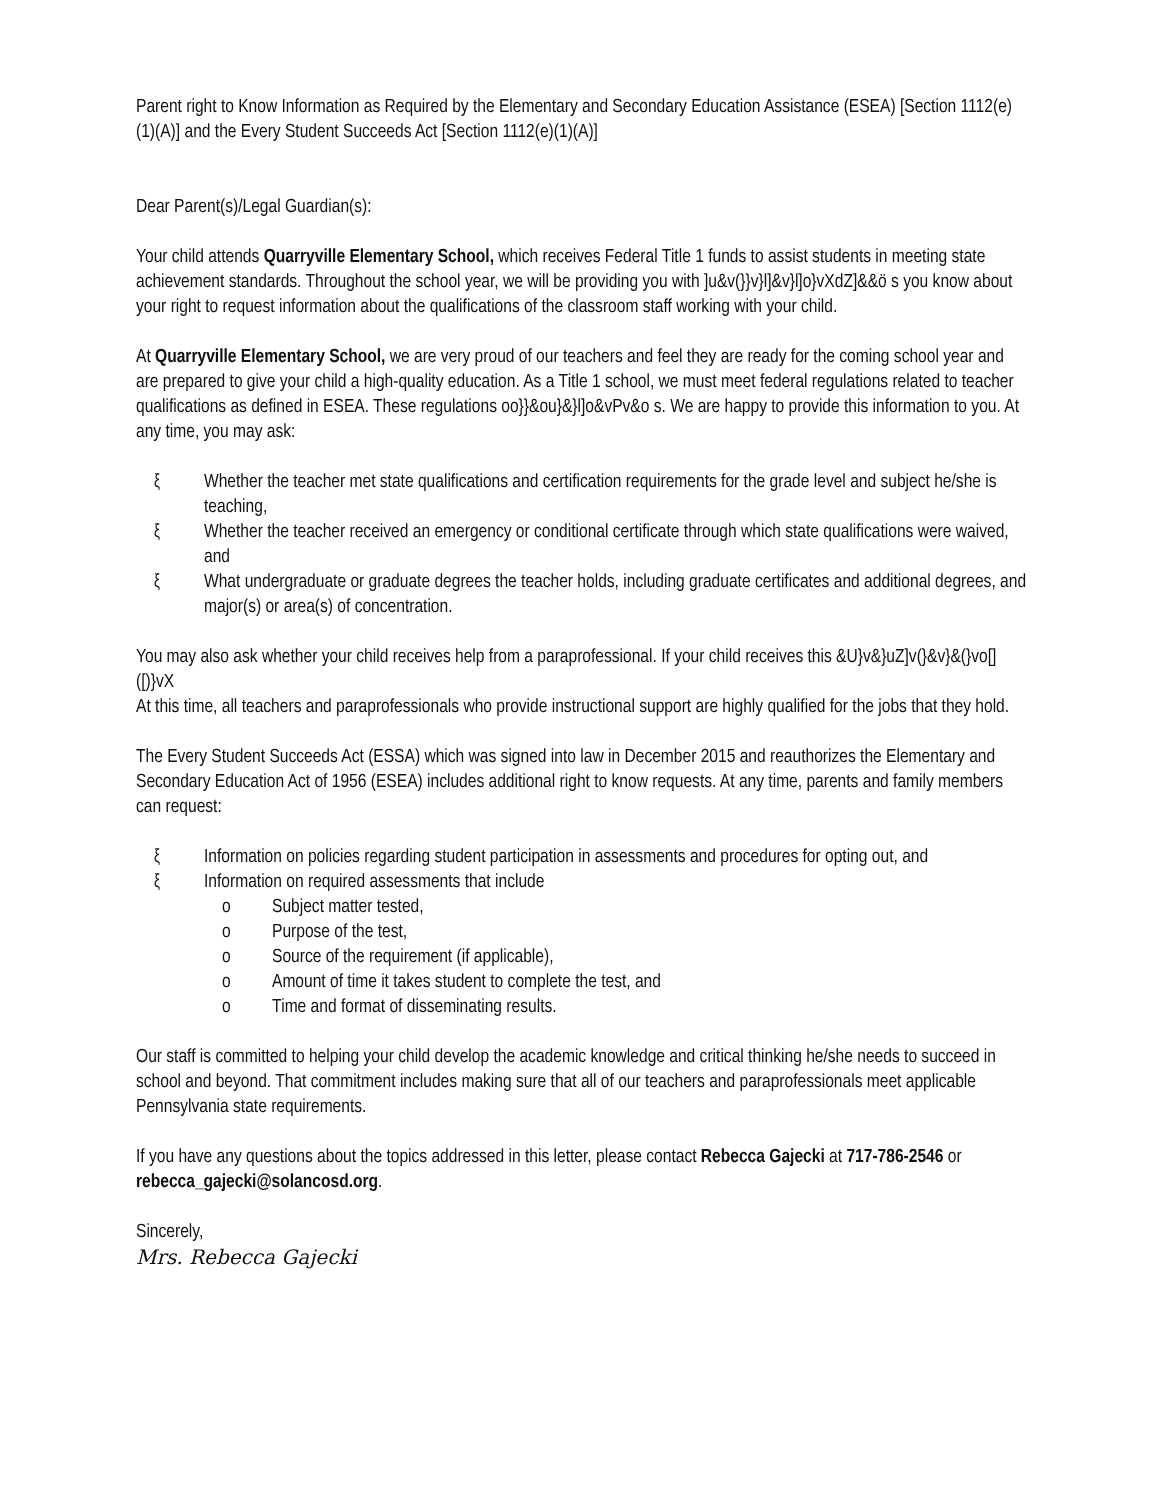Parent right to Know Information as Required by the Elementary and Secondary Education Assistance (ESEA) [Section 1112(e)(1)(A)] and the Every Student Succeeds Act [Section 1112(e)(1)(A)]
Dear Parent(s)/Legal Guardian(s):
Your child attends Quarryville Elementary School, which receives Federal Title 1 funds to assist students in meeting state achievement standards. Throughout the school year, we will be providing you with ]u&v(}}v}l]&v}l]o}vXdZ]&&ö s you know about your right to request information about the qualifications of the classroom staff working with your child.
At Quarryville Elementary School, we are very proud of our teachers and feel they are ready for the coming school year and are prepared to give your child a high-quality education. As a Title 1 school, we must meet federal regulations related to teacher qualifications as defined in ESEA. These regulations oo}}&ou}&}l]o&vPv&o s. We are happy to provide this information to you. At any time, you may ask:
ξ Whether the teacher met state qualifications and certification requirements for the grade level and subject he/she is teaching,
ξ Whether the teacher received an emergency or conditional certificate through which state qualifications were waived, and
ξ What undergraduate or graduate degrees the teacher holds, including graduate certificates and additional degrees, and major(s) or area(s) of concentration.
You may also ask whether your child receives help from a paraprofessional. If your child receives this &U}v&}uZ]v(}&v}&(}vo[]([)}vX
At this time, all teachers and paraprofessionals who provide instructional support are highly qualified for the jobs that they hold.
The Every Student Succeeds Act (ESSA) which was signed into law in December 2015 and reauthorizes the Elementary and Secondary Education Act of 1956 (ESEA) includes additional right to know requests. At any time, parents and family members can request:
ξ Information on policies regarding student participation in assessments and procedures for opting out, and
ξ Information on required assessments that include
o Subject matter tested,
o Purpose of the test,
o Source of the requirement (if applicable),
o Amount of time it takes student to complete the test, and
o Time and format of disseminating results.
Our staff is committed to helping your child develop the academic knowledge and critical thinking he/she needs to succeed in school and beyond. That commitment includes making sure that all of our teachers and paraprofessionals meet applicable Pennsylvania state requirements.
If you have any questions about the topics addressed in this letter, please contact Rebecca Gajecki at 717-786-2546 or rebecca_gajecki@solancosd.org.
Sincerely,
Mrs. Rebecca Gajecki